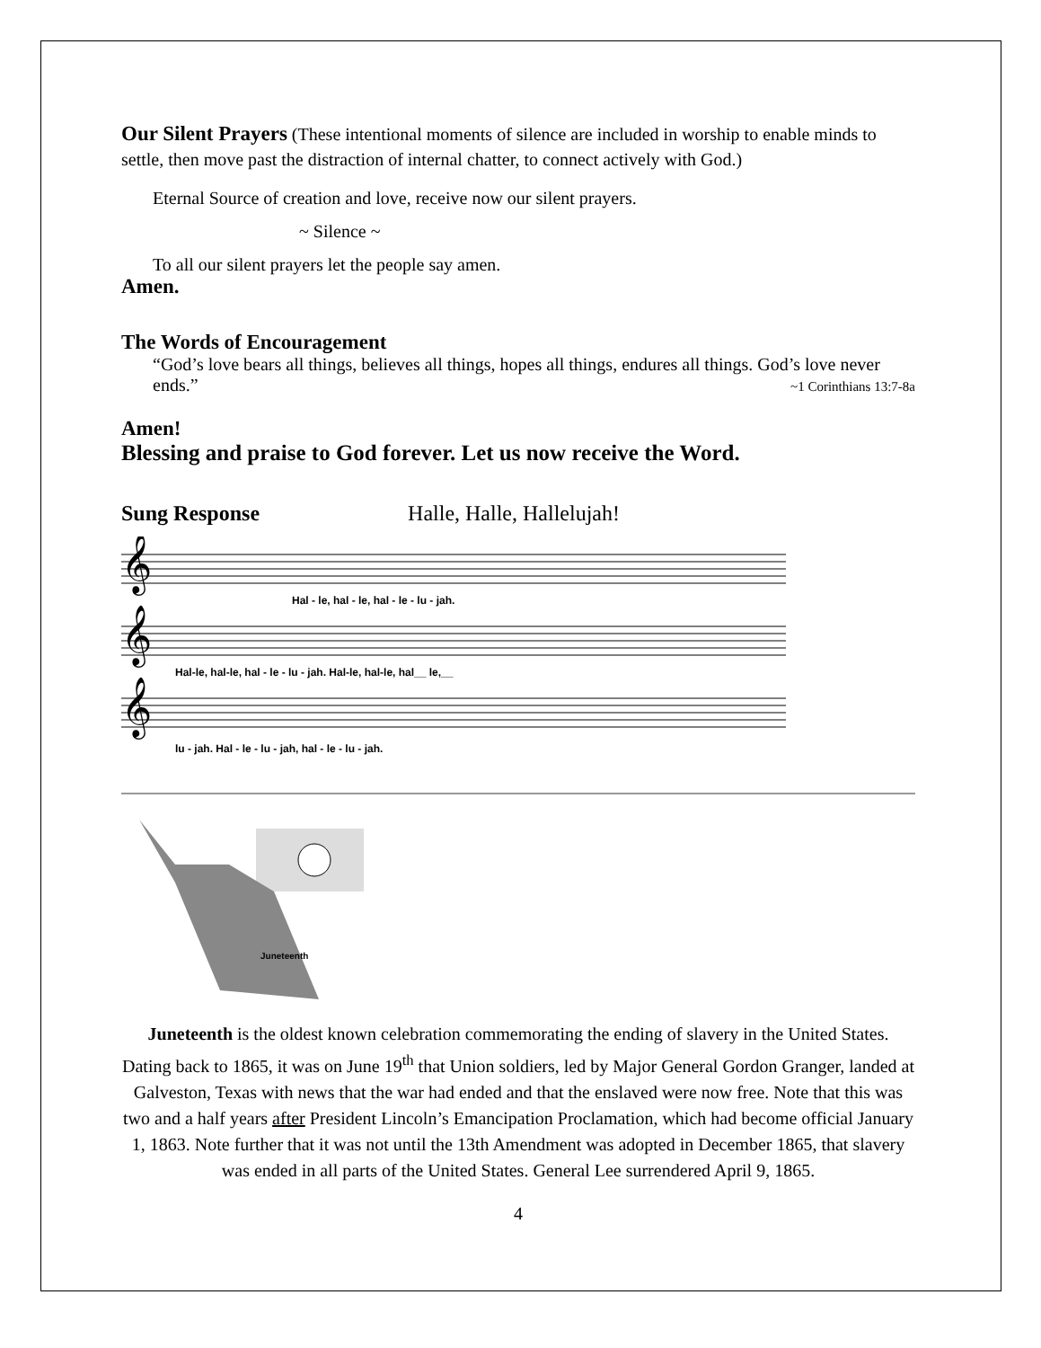Our Silent Prayers (These intentional moments of silence are included in worship to enable minds to settle, then move past the distraction of internal chatter, to connect actively with God.)
Eternal Source of creation and love, receive now our silent prayers.
~ Silence ~
To all our silent prayers let the people say amen.
Amen.
The Words of Encouragement
“God’s love bears all things, believes all things, hopes all things, endures all things. God’s love never ends.” ~1 Corinthians 13:7-8a
Amen!
Blessing and praise to God forever. Let us now receive the Word.
Sung Response Halle, Halle, Hallelujah!
𝄞
𝄞
𝄞
Hal - le, hal - le, hal - le - lu - jah.
Hal-le, hal-le, hal - le - lu - jah. Hal-le, hal-le, hal__ le,__
lu - jah. Hal - le - lu - jah, hal - le - lu - jah.
Juneteenth
Juneteenth is the oldest known celebration commemorating the ending of slavery in the United States. Dating back to 1865, it was on June 19<sup>th</sup> that Union soldiers, led by Major General Gordon Granger, landed at Galveston, Texas with news that the war had ended and that the enslaved were now free. Note that this was two and a half years after President Lincoln’s Emancipation Proclamation, which had become official January 1, 1863. Note further that it was not until the 13th Amendment was adopted in December 1865, that slavery was ended in all parts of the United States. General Lee surrendered April 9, 1865.
4